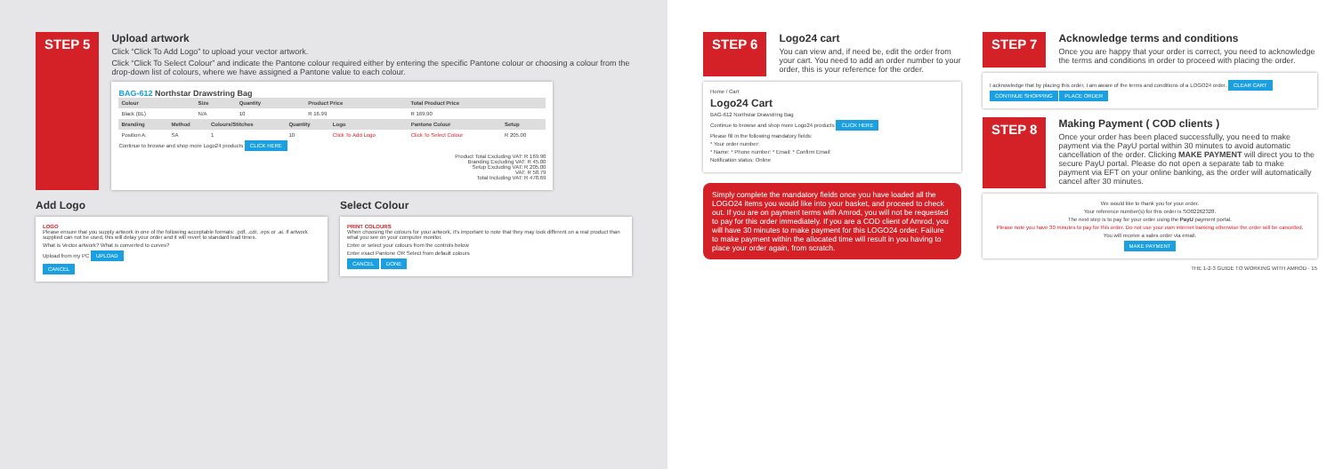STEP 5
Upload artwork
Click “Click To Add Logo” to upload your vector artwork.
Click “Click To Select Colour” and indicate the Pantone colour required either by entering the specific Pantone colour or choosing a colour from the drop-down list of colours, where we have assigned a Pantone value to each colour.
BAG-612 Northstar Drawstring Bag
| Colour | Size | Quantity | Product Price | Total Product Price |
| --- | --- | --- | --- | --- |
| Black (BL) | N/A | 10 | R 16.99 | R 169.90 |
| Branding | Method | Colours/Stitches | Quantity | Logo | Pantone Colour | Setup |
| --- | --- | --- | --- | --- | --- | --- |
| Position A: | SA | 1 | 10 | Click To Add Logo | Click To Select Colour | R 205.00 |
Continue to browse and shop more Logo24 products CLICK HERE
Product Total Excluding VAT: R 169.90
Branding Excluding VAT: R 45.00
Setup Excluding VAT: R 205.00
VAT: R 58.79
Total Including VAT: R 478.69
Add Logo
LOGO
Please ensure that you supply artwork in one of the following acceptable formats: .pdf, .cdr, .eps or .ai. If artwork supplied can not be used, this will delay your order and it will revert to standard lead times.
What is Vector artwork? What is converted to curves?
Upload from my PC UPLOAD
CANCEL
Select Colour
PRINT COLOURS
When choosing the colours for your artwork, it's important to note that they may look different on a real product than what you see on your computer monitor.
Enter or select your colours from the controls below
Enter exact Pantone OR Select from default colours
CANCEL DONE
STEP 6
Logo24 cart
You can view and, if need be, edit the order from your cart. You need to add an order number to your order, this is your reference for the order.
Home / Cart
Logo24 Cart
BAG-612 Northstar Drawstring Bag
Continue to browse and shop more Logo24 products CLICK HERE
Please fill in the following mandatory fields:
* Your order number:
* Name: * Phone number: * Email: * Confirm Email:
Notification status: Online
Simply complete the mandatory fields once you have loaded all the LOGO24 items you would like into your basket, and proceed to check out. If you are on payment terms with Amrod, you will not be requested to pay for this order immediately. If you are a COD client of Amrod, you will have 30 minutes to make payment for this LOGO24 order. Failure to make payment within the allocated time will result in you having to place your order again, from scratch.
STEP 7
Acknowledge terms and conditions
Once you are happy that your order is correct, you need to acknowledge the terms and conditions in order to proceed with placing the order.
I acknowledge that by placing this order, I am aware of the terms and conditions of a LOGO24 order. CLEAR CART CONTINUE SHOPPING PLACE ORDER
STEP 8
Making Payment ( COD clients )
Once your order has been placed successfully, you need to make payment via the PayU portal within 30 minutes to avoid automatic cancellation of the order. Clicking MAKE PAYMENT will direct you to the secure PayU portal. Please do not open a separate tab to make payment via EFT on your online banking, as the order will automatically cancel after 30 minutes.
We would like to thank you for your order.
Your reference number(s) for this order is SO02262328.
The next step is to pay for your order using the PayU payment portal.
Please note you have 30 minutes to pay for this order. Do not use your own internet banking otherwise the order will be cancelled.
You will receive a sales order via email.
MAKE PAYMENT
THE 1-2-3 GUIDE TO WORKING WITH AMROD · 15